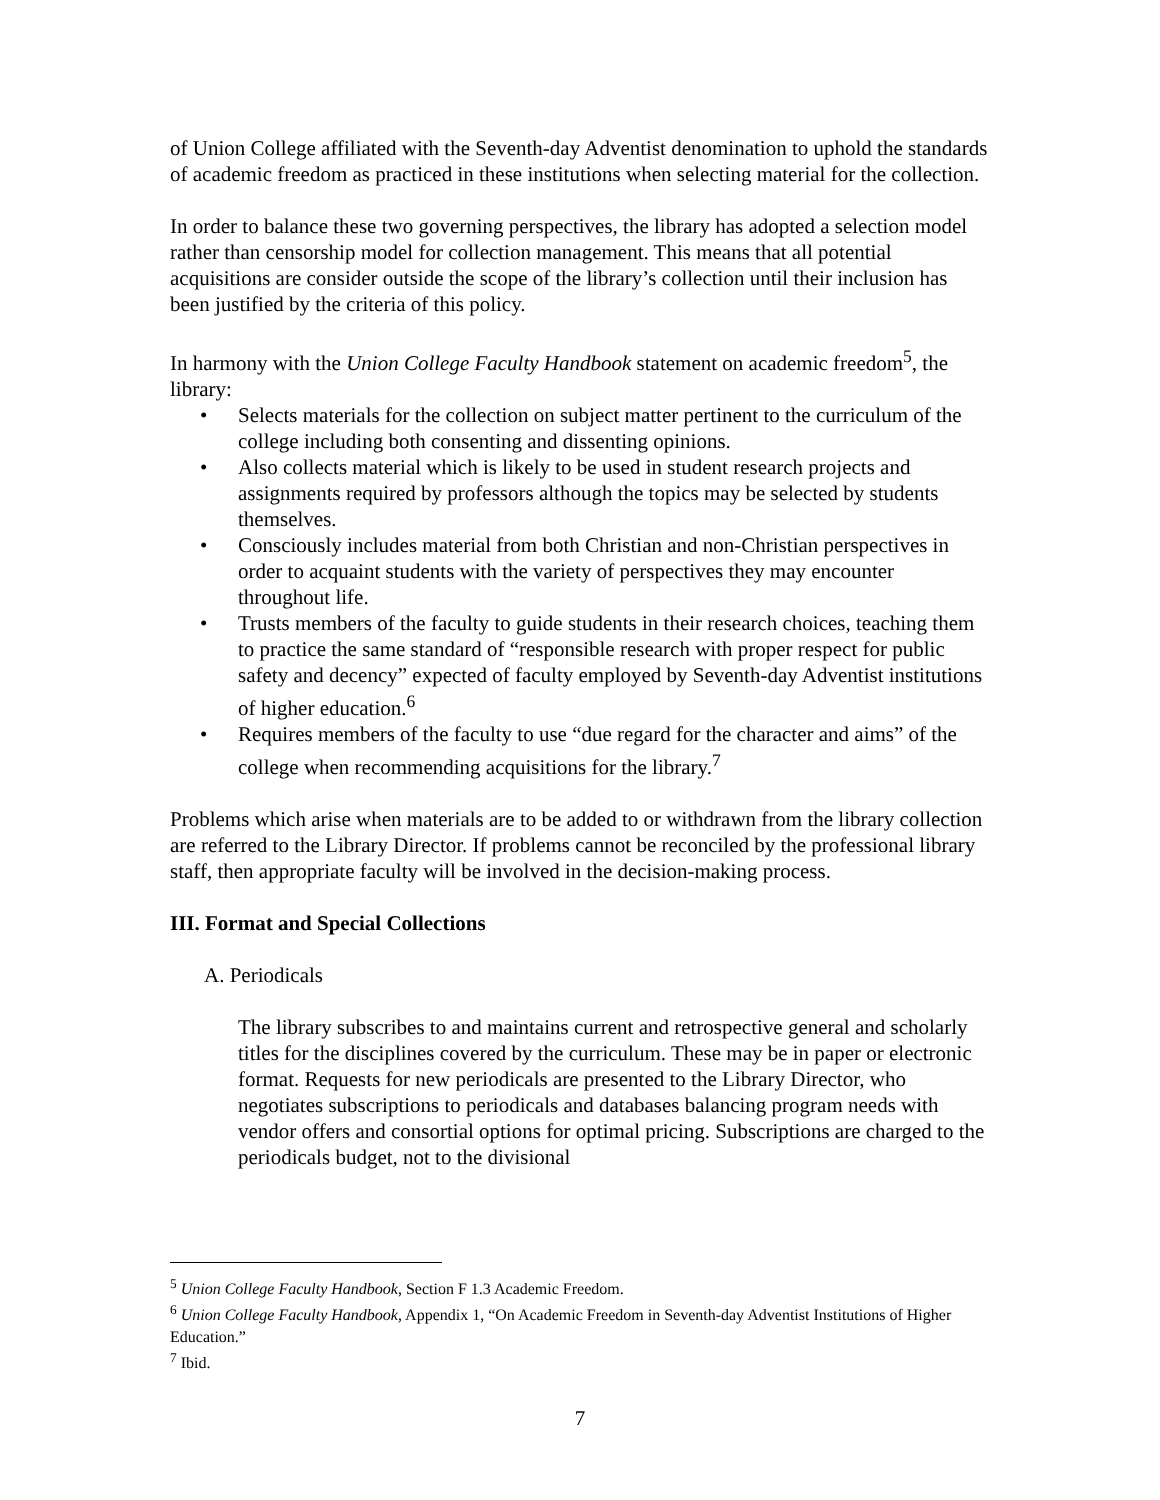of Union College affiliated with the Seventh-day Adventist denomination to uphold the standards of academic freedom as practiced in these institutions when selecting material for the collection.
In order to balance these two governing perspectives, the library has adopted a selection model rather than censorship model for collection management. This means that all potential acquisitions are consider outside the scope of the library’s collection until their inclusion has been justified by the criteria of this policy.
In harmony with the Union College Faculty Handbook statement on academic freedom<sup>5</sup>, the library:
• Selects materials for the collection on subject matter pertinent to the curriculum of the college including both consenting and dissenting opinions.
• Also collects material which is likely to be used in student research projects and assignments required by professors although the topics may be selected by students themselves.
• Consciously includes material from both Christian and non-Christian perspectives in order to acquaint students with the variety of perspectives they may encounter throughout life.
• Trusts members of the faculty to guide students in their research choices, teaching them to practice the same standard of “responsible research with proper respect for public safety and decency” expected of faculty employed by Seventh-day Adventist institutions of higher education.<sup>6</sup>
• Requires members of the faculty to use “due regard for the character and aims” of the college when recommending acquisitions for the library.<sup>7</sup>
Problems which arise when materials are to be added to or withdrawn from the library collection are referred to the Library Director. If problems cannot be reconciled by the professional library staff, then appropriate faculty will be involved in the decision-making process.
III. Format and Special Collections
A. Periodicals
The library subscribes to and maintains current and retrospective general and scholarly titles for the disciplines covered by the curriculum. These may be in paper or electronic format. Requests for new periodicals are presented to the Library Director, who negotiates subscriptions to periodicals and databases balancing program needs with vendor offers and consortial options for optimal pricing. Subscriptions are charged to the periodicals budget, not to the divisional
<sup>5</sup> Union College Faculty Handbook, Section F 1.3 Academic Freedom.
<sup>6</sup> Union College Faculty Handbook, Appendix 1, “On Academic Freedom in Seventh-day Adventist Institutions of Higher Education.”
<sup>7</sup> Ibid.
7